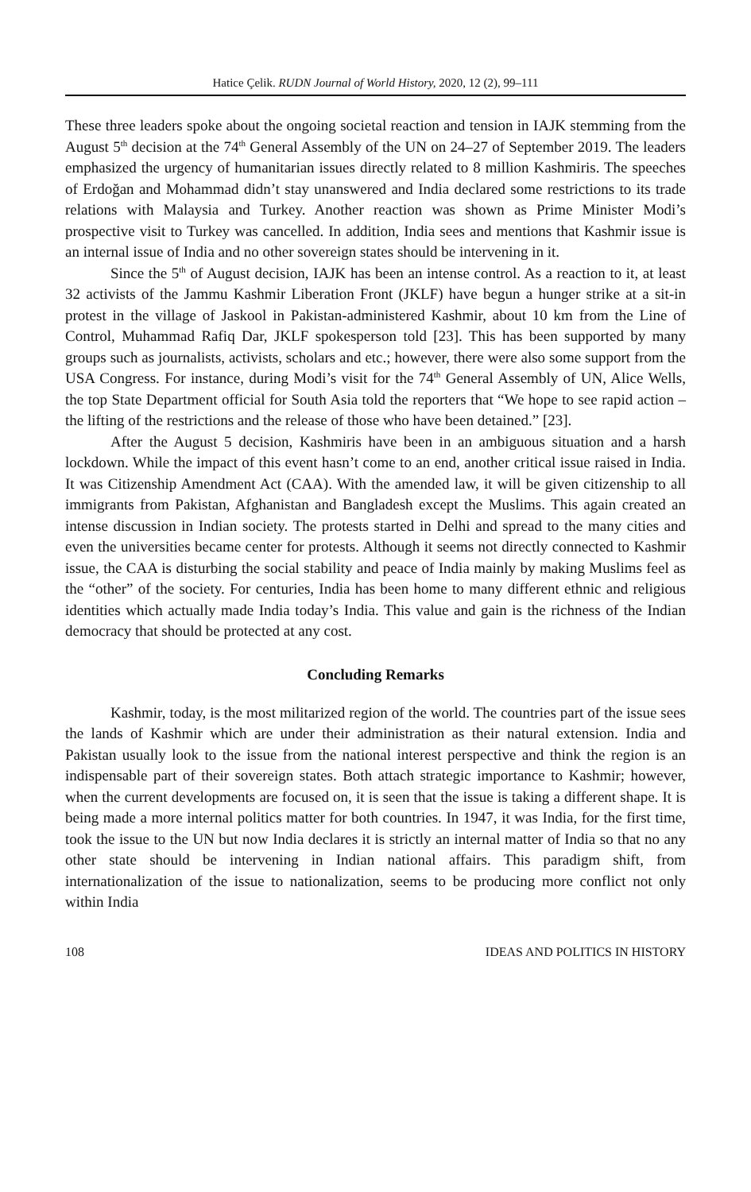Hatice Çelik. RUDN Journal of World History, 2020, 12 (2), 99–111
These three leaders spoke about the ongoing societal reaction and tension in IAJK stemming from the August 5<sup>th</sup> decision at the 74<sup>th</sup> General Assembly of the UN on 24–27 of September 2019. The leaders emphasized the urgency of humanitarian issues directly related to 8 million Kashmiris. The speeches of Erdoğan and Mohammad didn’t stay unanswered and India declared some restrictions to its trade relations with Malaysia and Turkey. Another reaction was shown as Prime Minister Modi’s prospective visit to Turkey was cancelled. In addition, India sees and mentions that Kashmir issue is an internal issue of India and no other sovereign states should be intervening in it.
Since the 5<sup>th</sup> of August decision, IAJK has been an intense control. As a reaction to it, at least 32 activists of the Jammu Kashmir Liberation Front (JKLF) have begun a hunger strike at a sit-in protest in the village of Jaskool in Pakistan-administered Kashmir, about 10 km from the Line of Control, Muhammad Rafiq Dar, JKLF spokesperson told [23]. This has been supported by many groups such as journalists, activists, scholars and etc.; however, there were also some support from the USA Congress. For instance, during Modi’s visit for the 74<sup>th</sup> General Assembly of UN, Alice Wells, the top State Department official for South Asia told the reporters that “We hope to see rapid action – the lifting of the restrictions and the release of those who have been detained.” [23].
After the August 5 decision, Kashmiris have been in an ambiguous situation and a harsh lockdown. While the impact of this event hasn’t come to an end, another critical issue raised in India. It was Citizenship Amendment Act (CAA). With the amended law, it will be given citizenship to all immigrants from Pakistan, Afghanistan and Bangladesh except the Muslims. This again created an intense discussion in Indian society. The protests started in Delhi and spread to the many cities and even the universities became center for protests. Although it seems not directly connected to Kashmir issue, the CAA is disturbing the social stability and peace of India mainly by making Muslims feel as the “other” of the society. For centuries, India has been home to many different ethnic and religious identities which actually made India today’s India. This value and gain is the richness of the Indian democracy that should be protected at any cost.
Concluding Remarks
Kashmir, today, is the most militarized region of the world. The countries part of the issue sees the lands of Kashmir which are under their administration as their natural extension. India and Pakistan usually look to the issue from the national interest perspective and think the region is an indispensable part of their sovereign states. Both attach strategic importance to Kashmir; however, when the current developments are focused on, it is seen that the issue is taking a different shape. It is being made a more internal politics matter for both countries. In 1947, it was India, for the first time, took the issue to the UN but now India declares it is strictly an internal matter of India so that no any other state should be intervening in Indian national affairs. This paradigm shift, from internationalization of the issue to nationalization, seems to be producing more conflict not only within India
108 IDEAS AND POLITICS IN HISTORY